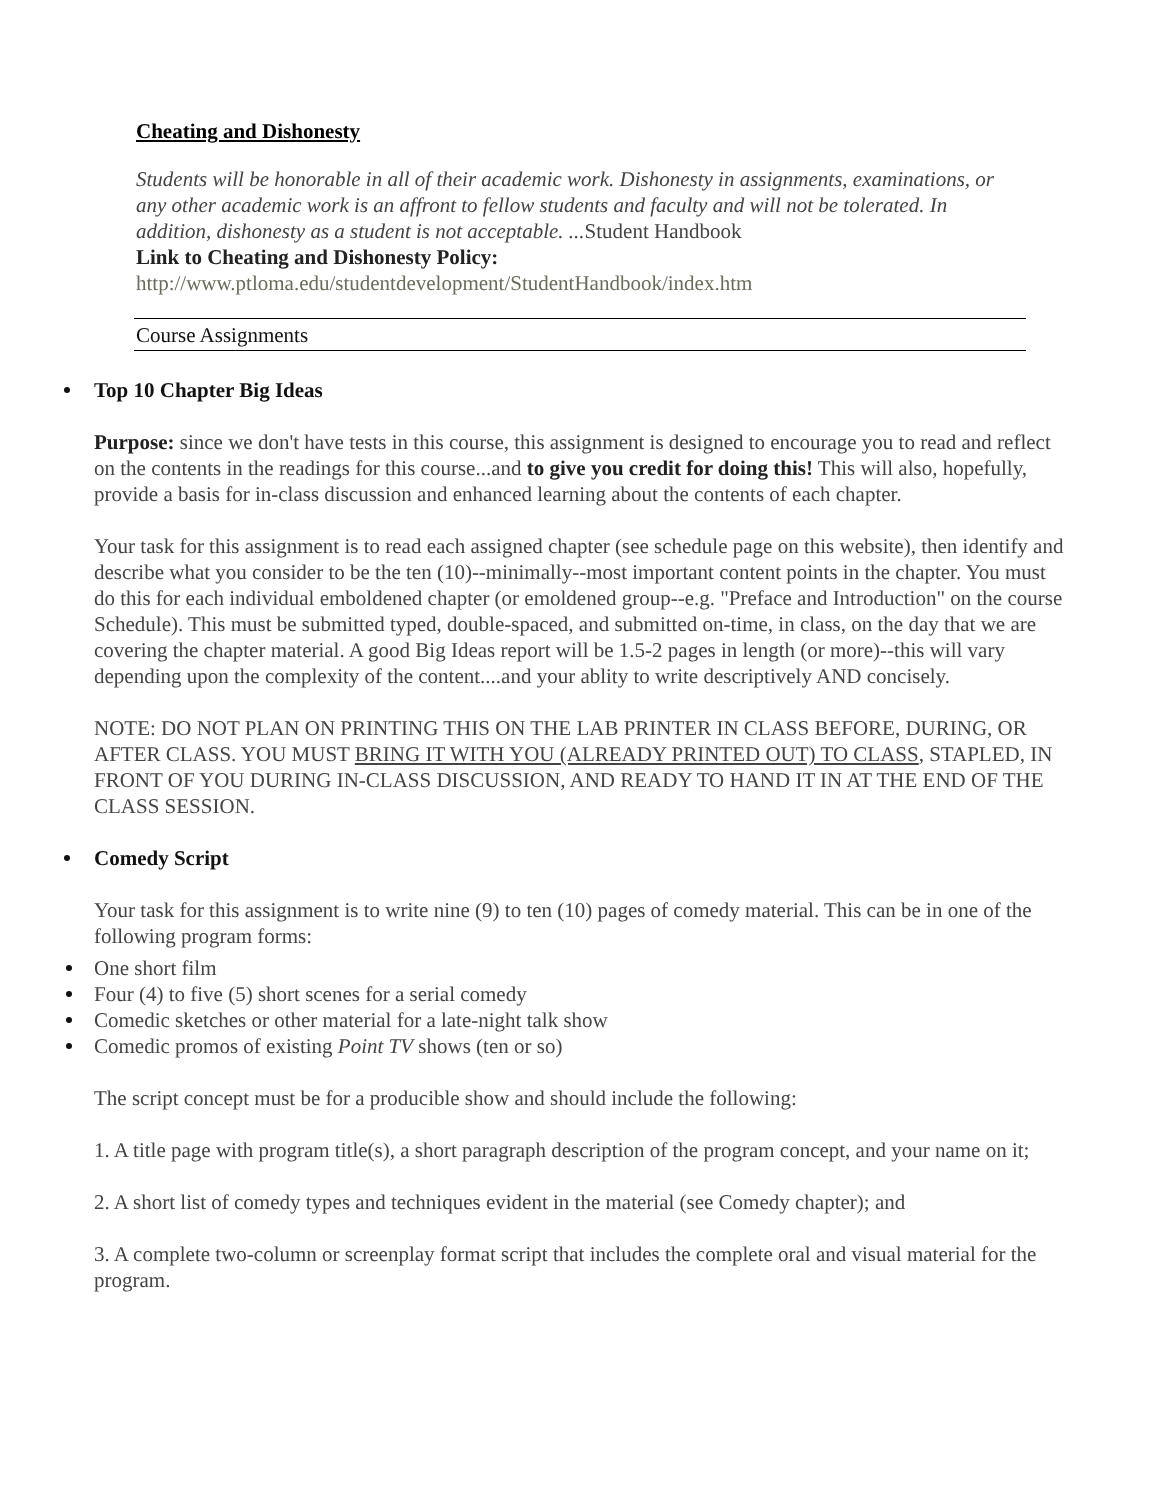Cheating and Dishonesty
Students will be honorable in all of their academic work. Dishonesty in assignments, examinations, or any other academic work is an affront to fellow students and faculty and will not be tolerated. In addition, dishonesty as a student is not acceptable. ... Student Handbook
Link to Cheating and Dishonesty Policy:
http://www.ptloma.edu/studentdevelopment/StudentHandbook/index.htm
Course Assignments
Top 10 Chapter Big Ideas
Purpose: since we don't have tests in this course, this assignment is designed to encourage you to read and reflect on the contents in the readings for this course...and to give you credit for doing this! This will also, hopefully, provide a basis for in-class discussion and enhanced learning about the contents of each chapter.
Your task for this assignment is to read each assigned chapter (see schedule page on this website), then identify and describe what you consider to be the ten (10)--minimally--most important content points in the chapter. You must do this for each individual emboldened chapter (or emoldened group--e.g. "Preface and Introduction" on the course Schedule). This must be submitted typed, double-spaced, and submitted on-time, in class, on the day that we are covering the chapter material. A good Big Ideas report will be 1.5-2 pages in length (or more)--this will vary depending upon the complexity of the content....and your ablity to write descriptively AND concisely.
NOTE: DO NOT PLAN ON PRINTING THIS ON THE LAB PRINTER IN CLASS BEFORE, DURING, OR AFTER CLASS. YOU MUST BRING IT WITH YOU (ALREADY PRINTED OUT) TO CLASS, STAPLED, IN FRONT OF YOU DURING IN-CLASS DISCUSSION, AND READY TO HAND IT IN AT THE END OF THE CLASS SESSION.
Comedy Script
Your task for this assignment is to write nine (9) to ten (10) pages of comedy material. This can be in one of the following program forms:
One short film
Four (4) to five (5) short scenes for a serial comedy
Comedic sketches or other material for a late-night talk show
Comedic promos of existing Point TV shows (ten or so)
The script concept must be for a producible show and should include the following:
1. A title page with program title(s), a short paragraph description of the program concept, and your name on it;
2. A short list of comedy types and techniques evident in the material (see Comedy chapter); and
3. A complete two-column or screenplay format script that includes the complete oral and visual material for the program.